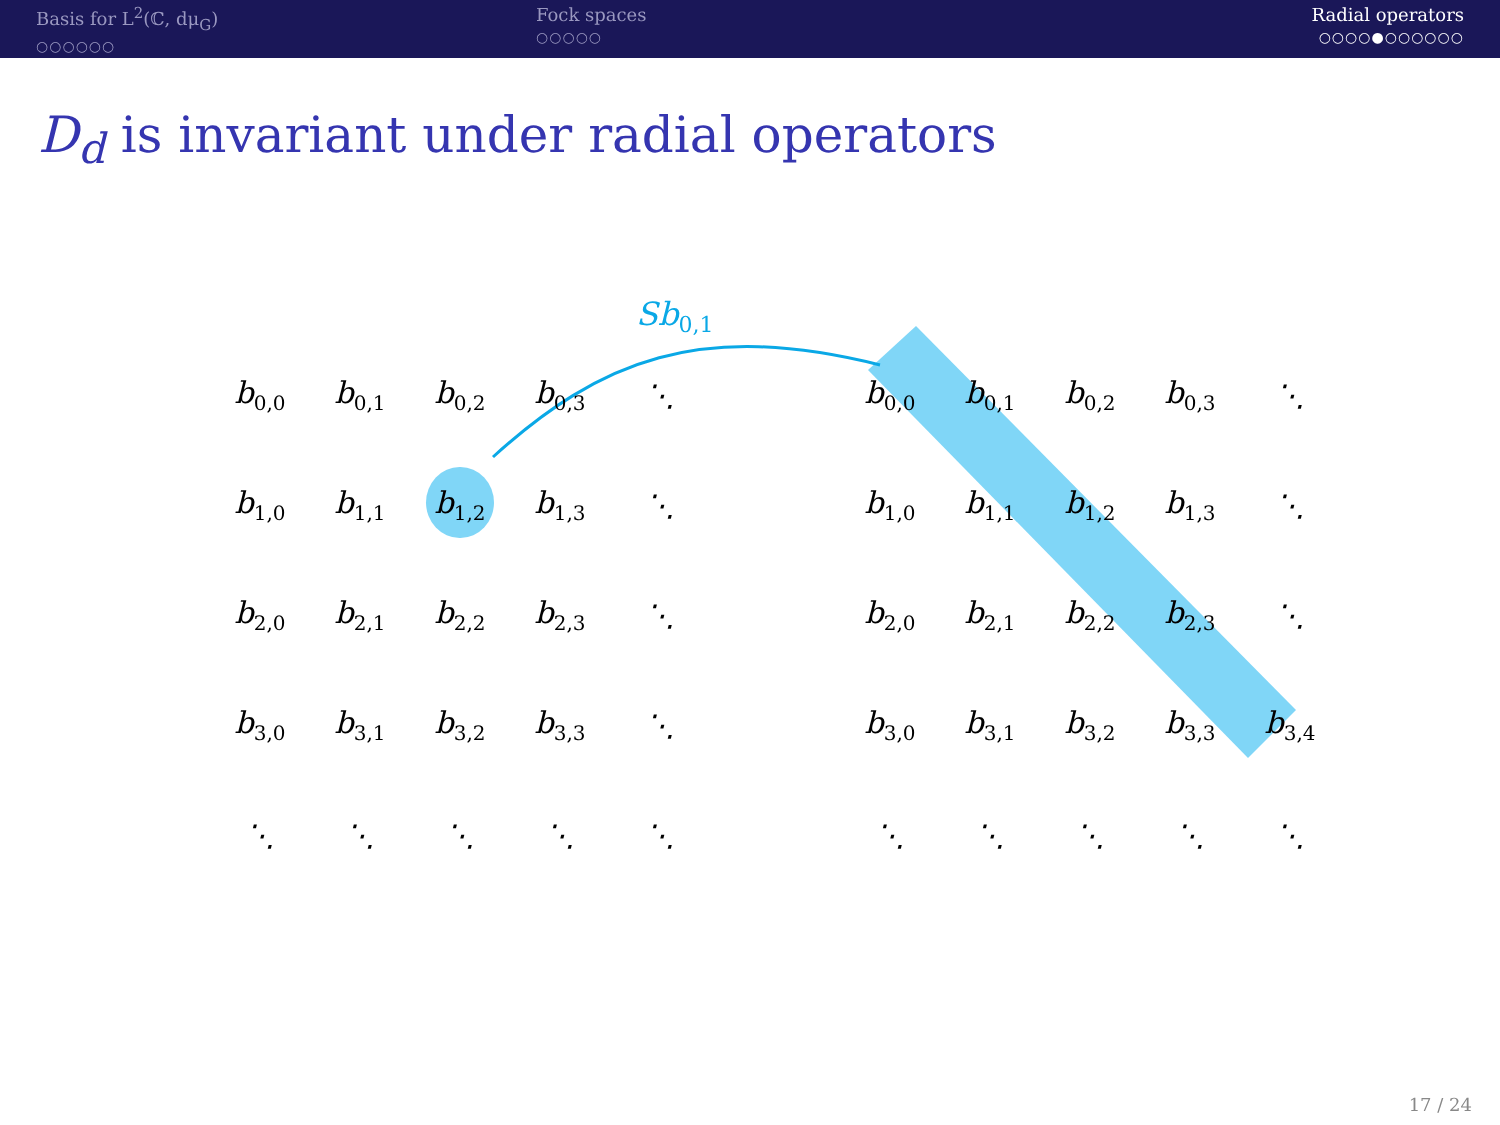Basis for L<sup>2</sup>(ℂ, dμ<sub>G</sub>)
○○○○○○
Fock spaces
○○○○○
Radial operators
○○○○●○○○○○○
D<sub>d</sub> is invariant under radial operators
Sb<sub>0,1</sub>
| b<sub>0,0</sub> | b<sub>0,1</sub> | b<sub>0,2</sub> | b<sub>0,3</sub> | ⋱ |
| b<sub>1,0</sub> | b<sub>1,1</sub> | b<sub>1,2</sub> | b<sub>1,3</sub> | ⋱ |
| b<sub>2,0</sub> | b<sub>2,1</sub> | b<sub>2,2</sub> | b<sub>2,3</sub> | ⋱ |
| b<sub>3,0</sub> | b<sub>3,1</sub> | b<sub>3,2</sub> | b<sub>3,3</sub> | ⋱ |
| ⋱ | ⋱ | ⋱ | ⋱ | ⋱ |
| b<sub>0,0</sub> | b<sub>0,1</sub> | b<sub>0,2</sub> | b<sub>0,3</sub> | ⋱ |
| b<sub>1,0</sub> | b<sub>1,1</sub> | b<sub>1,2</sub> | b<sub>1,3</sub> | ⋱ |
| b<sub>2,0</sub> | b<sub>2,1</sub> | b<sub>2,2</sub> | b<sub>2,3</sub> | ⋱ |
| b<sub>3,0</sub> | b<sub>3,1</sub> | b<sub>3,2</sub> | b<sub>3,3</sub> | b<sub>3,4</sub> |
| ⋱ | ⋱ | ⋱ | ⋱ | ⋱ |
17 / 24